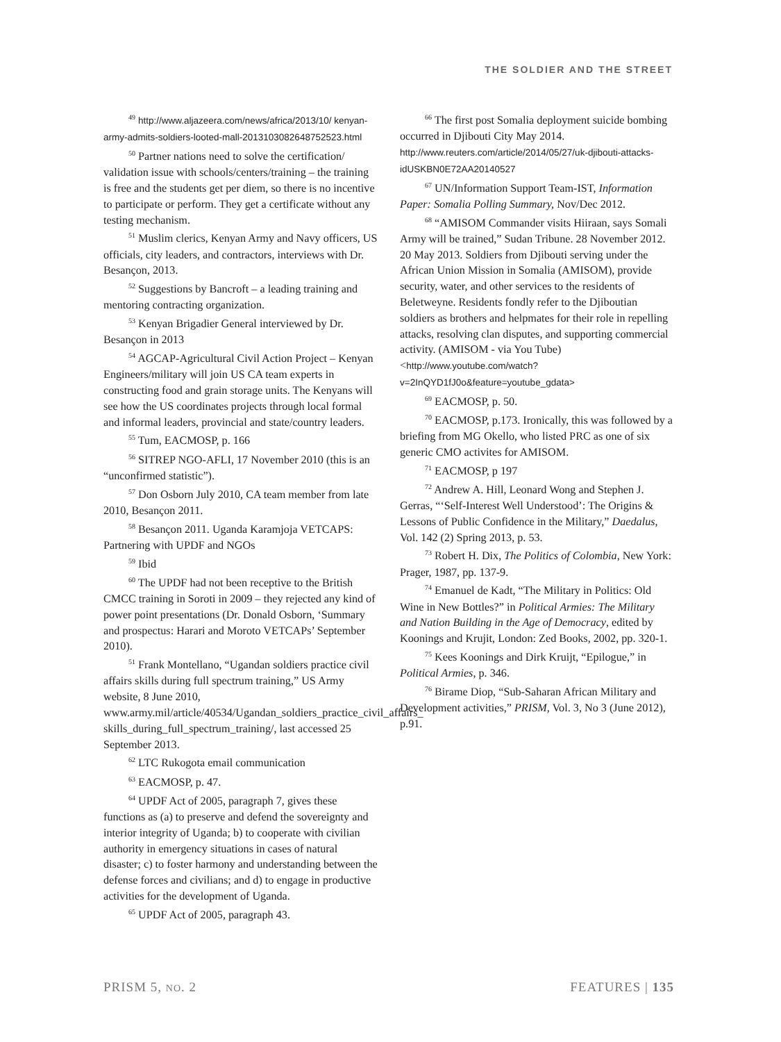THE SOLDIER AND THE STREET
<sup>49</sup> http://www.aljazeera.com/news/africa/2013/10/ kenyan-army-admits-soldiers-looted-mall-2013103082648752523.html
<sup>50</sup> Partner nations need to solve the certification/ validation issue with schools/centers/training – the training is free and the students get per diem, so there is no incentive to participate or perform. They get a certificate without any testing mechanism.
<sup>51</sup> Muslim clerics, Kenyan Army and Navy officers, US officials, city leaders, and contractors, interviews with Dr. Besançon, 2013.
<sup>52</sup> Suggestions by Bancroft – a leading training and mentoring contracting organization.
<sup>53</sup> Kenyan Brigadier General interviewed by Dr. Besançon in 2013
<sup>54</sup> AGCAP-Agricultural Civil Action Project – Kenyan Engineers/military will join US CA team experts in constructing food and grain storage units. The Kenyans will see how the US coordinates projects through local formal and informal leaders, provincial and state/country leaders.
<sup>55</sup> Tum, EACMOSP, p. 166
<sup>56</sup> SITREP NGO-AFLI, 17 November 2010 (this is an “unconfirmed statistic”).
<sup>57</sup> Don Osborn July 2010, CA team member from late 2010, Besançon 2011.
<sup>58</sup> Besançon 2011. Uganda Karamjoja VETCAPS: Partnering with UPDF and NGOs
<sup>59</sup> Ibid
<sup>60</sup> The UPDF had not been receptive to the British CMCC training in Soroti in 2009 – they rejected any kind of power point presentations (Dr. Donald Osborn, ‘Summary and prospectus: Harari and Moroto VETCAPs’ September 2010).
<sup>51</sup> Frank Montellano, “Ugandan soldiers practice civil affairs skills during full spectrum training,” US Army website, 8 June 2010, www.army.mil/article/40534/Ugandan_soldiers_practice_civil_affairs_ skills_during_full_spectrum_training/, last accessed 25 September 2013.
<sup>62</sup> LTC Rukogota email communication
<sup>63</sup> EACMOSP, p. 47.
<sup>64</sup> UPDF Act of 2005, paragraph 7, gives these functions as (a) to preserve and defend the sovereignty and interior integrity of Uganda; b) to cooperate with civilian authority in emergency situations in cases of natural disaster; c) to foster harmony and understanding between the defense forces and civilians; and d) to engage in productive activities for the development of Uganda.
<sup>65</sup> UPDF Act of 2005, paragraph 43.
<sup>66</sup> The first post Somalia deployment suicide bombing occurred in Djibouti City May 2014. http://www.reuters.com/article/2014/05/27/uk-djibouti-attacks-idUSKBN0E72AA20140527
<sup>67</sup> UN/Information Support Team-IST, Information Paper: Somalia Polling Summary, Nov/Dec 2012.
<sup>68</sup> “AMISOM Commander visits Hiiraan, says Somali Army will be trained,” Sudan Tribune. 28 November 2012. 20 May 2013. Soldiers from Djibouti serving under the African Union Mission in Somalia (AMISOM), provide security, water, and other services to the residents of Beletweyne. Residents fondly refer to the Djiboutian soldiers as brothers and helpmates for their role in repelling attacks, resolving clan disputes, and supporting commercial activity. (AMISOM - via You Tube) <http://www.youtube.com/watch?v=2InQYD1fJ0o&feature=youtube_gdata>
<sup>69</sup> EACMOSP, p. 50.
<sup>70</sup> EACMOSP, p.173. Ironically, this was followed by a briefing from MG Okello, who listed PRC as one of six generic CMO activites for AMISOM.
<sup>71</sup> EACMOSP, p 197
<sup>72</sup> Andrew A. Hill, Leonard Wong and Stephen J. Gerras, “‘Self-Interest Well Understood’: The Origins & Lessons of Public Confidence in the Military,” Daedalus, Vol. 142 (2) Spring 2013, p. 53.
<sup>73</sup> Robert H. Dix, The Politics of Colombia, New York: Prager, 1987, pp. 137-9.
<sup>74</sup> Emanuel de Kadt, “The Military in Politics: Old Wine in New Bottles?” in Political Armies: The Military and Nation Building in the Age of Democracy, edited by Koonings and Krujit, London: Zed Books, 2002, pp. 320-1.
<sup>75</sup> Kees Koonings and Dirk Kruijt, “Epilogue,” in Political Armies, p. 346.
<sup>76</sup> Birame Diop, “Sub-Saharan African Military and Development activities,” PRISM, Vol. 3, No 3 (June 2012), p.91.
PRISM 5, NO. 2 FEATURES | 135